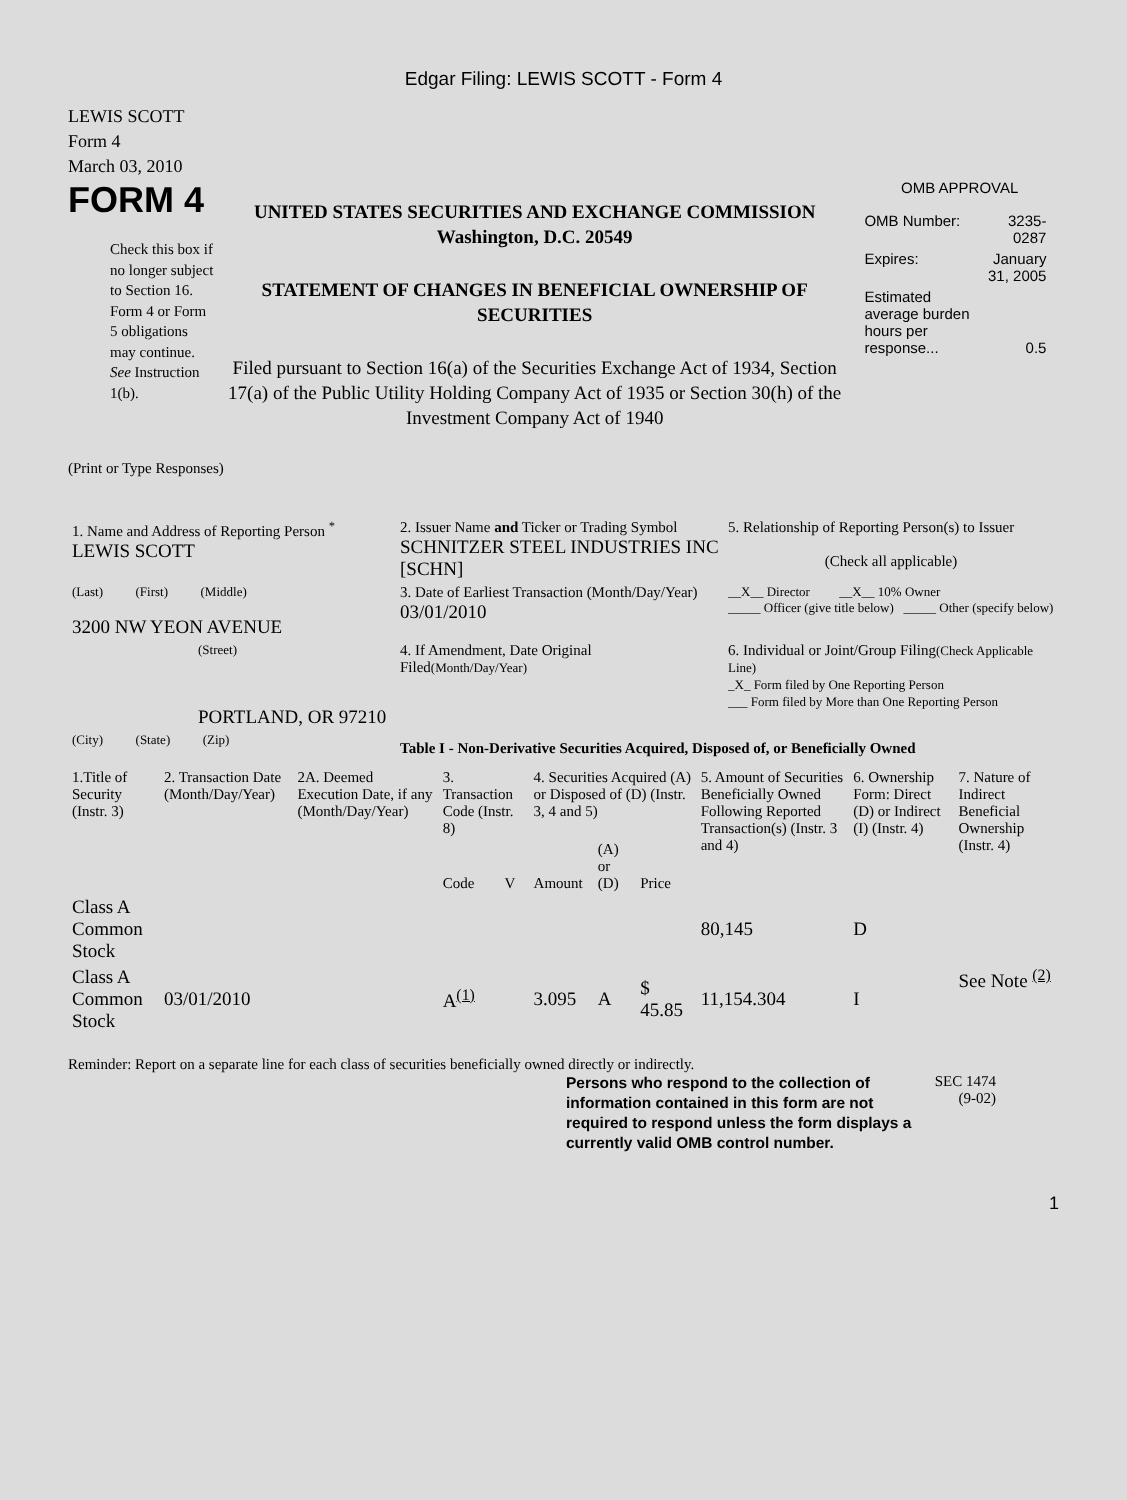Edgar Filing: LEWIS SCOTT - Form 4
LEWIS SCOTT
Form 4
March 03, 2010
FORM 4
Check this box if no longer subject to Section 16. Form 4 or Form 5 obligations may continue. See Instruction 1(b).
UNITED STATES SECURITIES AND EXCHANGE COMMISSION
Washington, D.C. 20549
STATEMENT OF CHANGES IN BENEFICIAL OWNERSHIP OF SECURITIES
Filed pursuant to Section 16(a) of the Securities Exchange Act of 1934, Section 17(a) of the Public Utility Holding Company Act of 1935 or Section 30(h) of the Investment Company Act of 1940
OMB APPROVAL
| OMB Number: | 3235-0287 |
| Expires: | January 31, 2005 |
| Estimated average burden hours per response... | 0.5 |
(Print or Type Responses)
| 1. Name and Address of Reporting Person <sup>*</sup> LEWIS SCOTT | 2. Issuer Name and Ticker or Trading Symbol SCHNITZER STEEL INDUSTRIES INC [SCHN] | 5. Relationship of Reporting Person(s) to Issuer (Check all applicable) |
| (Last) (First) (Middle) 3200 NW YEON AVENUE | 3. Date of Earliest Transaction (Month/Day/Year) 03/01/2010 | __X__ Director __X__ 10% Owner _____ Officer (give title below) _____ Other (specify below) |
| (Street) PORTLAND, OR 97210 | 4. If Amendment, Date Original Filed (Month/Day/Year) | 6. Individual or Joint/Group Filing (Check Applicable Line) _X_ Form filed by One Reporting Person ___ Form filed by More than One Reporting Person |
| (City) (State) (Zip) | Table I - Non-Derivative Securities Acquired, Disposed of, or Beneficially Owned | |
| 1.Title of Security (Instr. 3) | 2. Transaction Date (Month/Day/Year) | 2A. Deemed Execution Date, if any (Month/Day/Year) | 3. Transaction Code (Instr. 8) | | 4. Securities Acquired (A) or Disposed of (D) (Instr. 3, 4 and 5) | | | 5. Amount of Securities Beneficially Owned Following Reported Transaction(s) (Instr. 3 and 4) | 6. Ownership Form: Direct (D) or Indirect (I) (Instr. 4) | 7. Nature of Indirect Beneficial Ownership (Instr. 4) |
| --- | --- | --- | --- | --- | --- | --- | --- | --- | --- | --- |
| | | | Code | V | Amount | (A) or (D) | Price | | | |
| Class A Common Stock | | | | | | | | 80,145 | D | |
| Class A Common Stock | 03/01/2010 | | A<sup>(1)</sup> | | 3.095 | A | $ 45.85 | 11,154.304 | I | See Note <sup>(2)</sup> |
Reminder: Report on a separate line for each class of securities beneficially owned directly or indirectly.
Persons who respond to the collection of information contained in this form are not required to respond unless the form displays a currently valid OMB control number.
SEC 1474
(9-02)
1